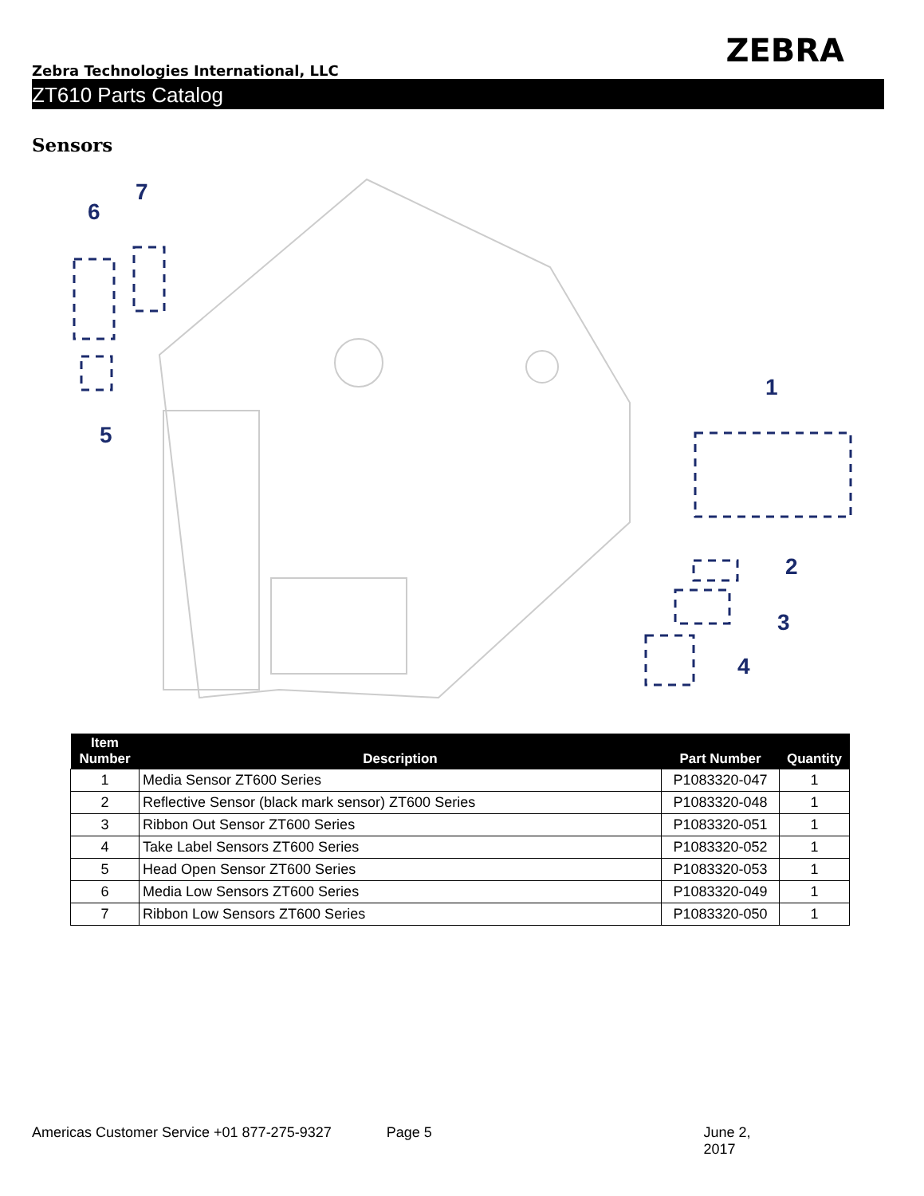ZEBRA
Zebra Technologies International, LLC
ZT610 Parts Catalog
Sensors
6
7
5
1
2
3
4
| Item Number | Description | Part Number | Quantity |
| --- | --- | --- | --- |
| 1 | Media Sensor ZT600 Series | P1083320-047 | 1 |
| 2 | Reflective Sensor (black mark sensor) ZT600 Series | P1083320-048 | 1 |
| 3 | Ribbon Out Sensor ZT600 Series | P1083320-051 | 1 |
| 4 | Take Label Sensors ZT600 Series | P1083320-052 | 1 |
| 5 | Head Open Sensor ZT600 Series | P1083320-053 | 1 |
| 6 | Media Low Sensors ZT600 Series | P1083320-049 | 1 |
| 7 | Ribbon Low Sensors ZT600 Series | P1083320-050 | 1 |
Americas Customer Service +01 877-275-9327 Page 5 June 2, 2017